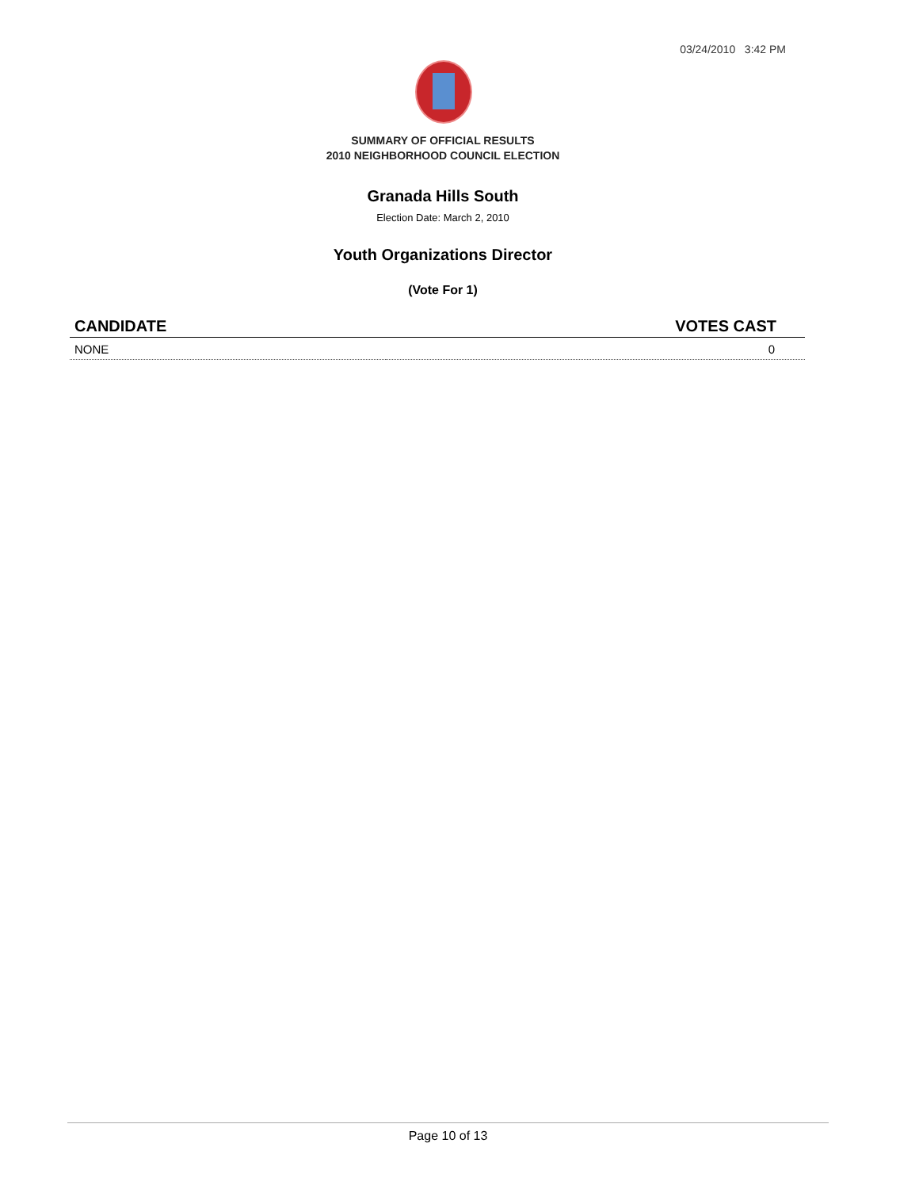03/24/2010 3:42 PM
SUMMARY OF OFFICIAL RESULTS
2010 NEIGHBORHOOD COUNCIL ELECTION
Granada Hills South
Election Date: March 2, 2010
Youth Organizations Director
(Vote For 1)
| CANDIDATE | VOTES CAST |
| --- | --- |
| NONE | 0 |
Page 10 of 13